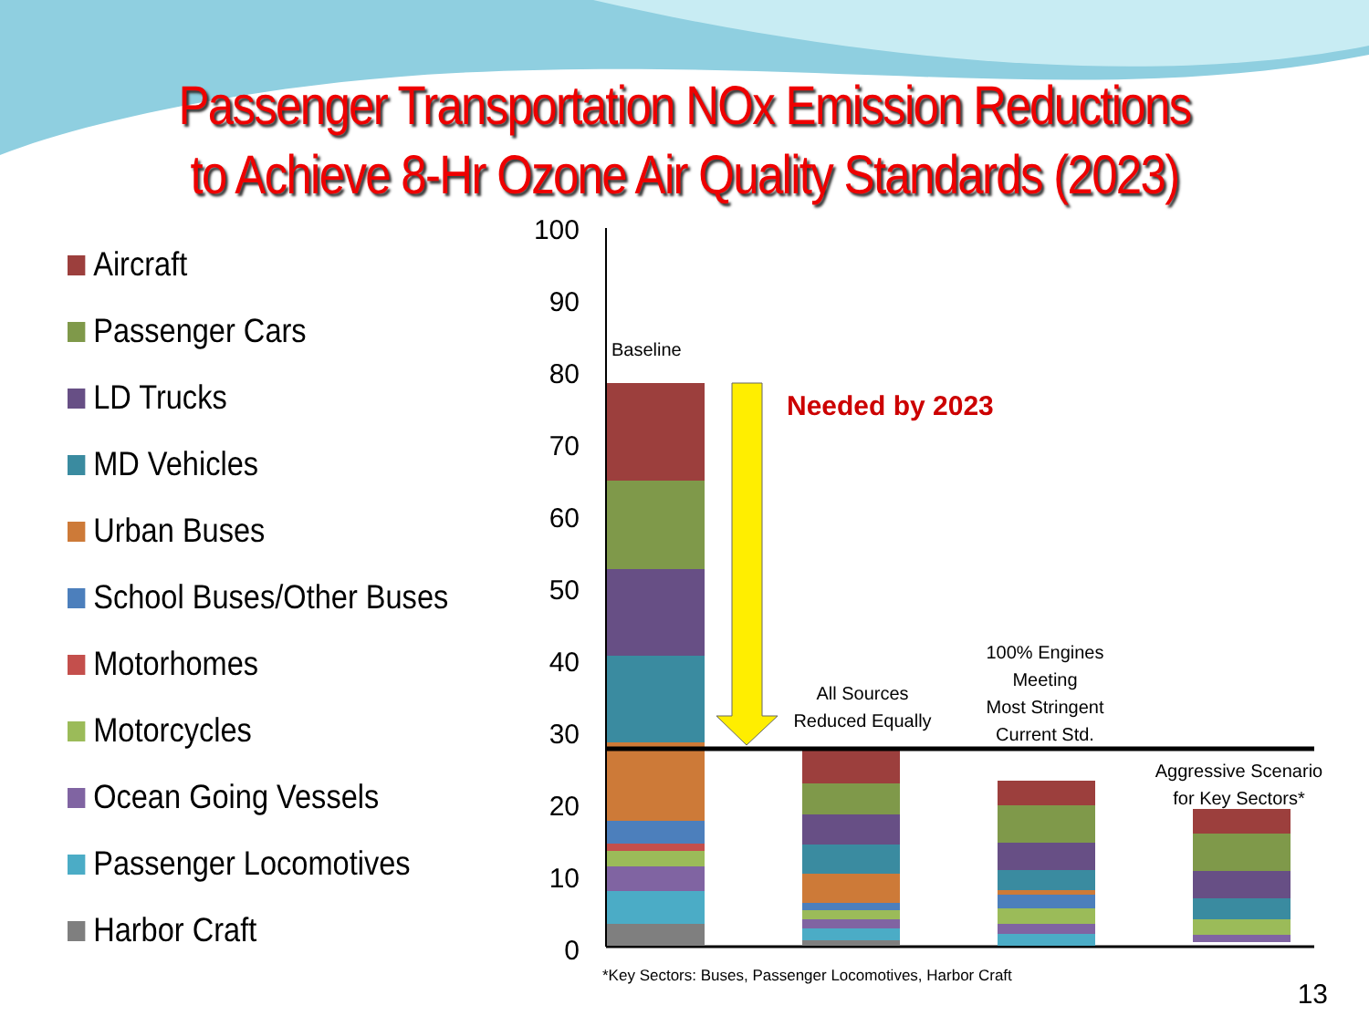Passenger Transportation NOx Emission Reductions
to Achieve 8-Hr Ozone Air Quality Standards (2023)
Aircraft
Passenger Cars
LD Trucks
MD Vehicles
Urban Buses
School Buses/Other Buses
Motorhomes
Motorcycles
Ocean Going Vessels
Passenger Locomotives
Harbor Craft
100
90
80
70
60
50
40
30
20
10
0
Baseline
Needed by 2023
All Sources
Reduced Equally
100% Engines
Meeting
Most Stringent
Current Std.
Aggressive Scenario
for Key Sectors*
*Key Sectors: Buses, Passenger Locomotives, Harbor Craft
13